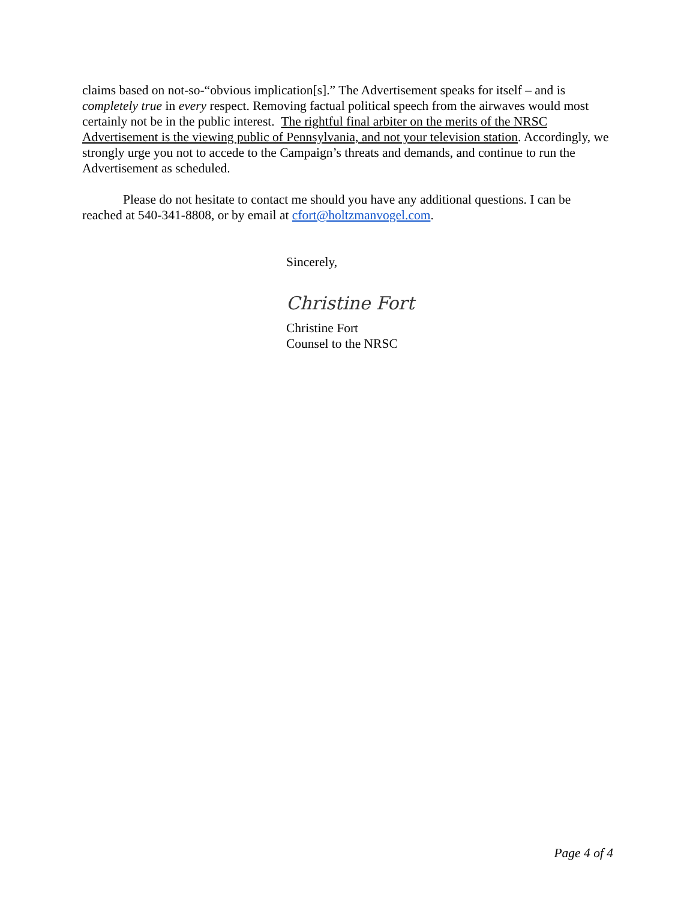claims based on not-so-“obvious implication[s].” The Advertisement speaks for itself – and is completely true in every respect. Removing factual political speech from the airwaves would most certainly not be in the public interest. The rightful final arbiter on the merits of the NRSC Advertisement is the viewing public of Pennsylvania, and not your television station. Accordingly, we strongly urge you not to accede to the Campaign’s threats and demands, and continue to run the Advertisement as scheduled.
Please do not hesitate to contact me should you have any additional questions. I can be reached at 540-341-8808, or by email at cfort@holtzmanvogel.com.
Sincerely,
Christine Fort
Christine Fort
Counsel to the NRSC
Page 4 of 4